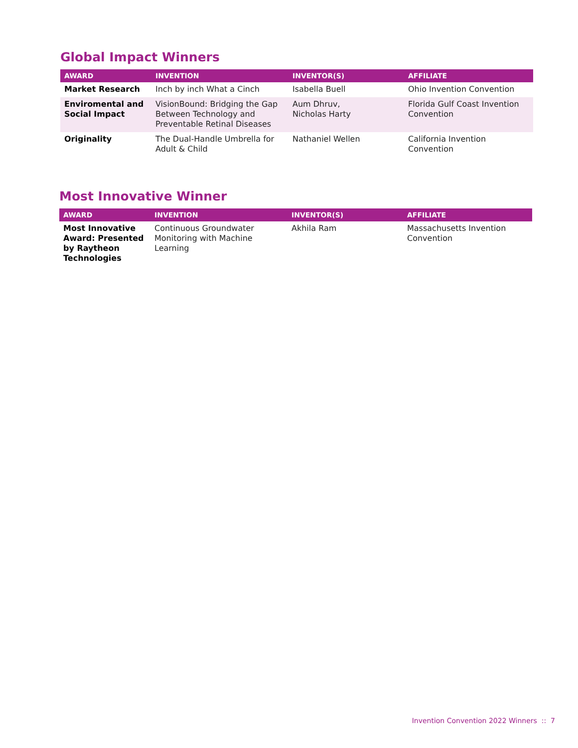Global Impact Winners
| AWARD | INVENTION | INVENTOR(S) | AFFILIATE |
| --- | --- | --- | --- |
| Market Research | Inch by inch What a Cinch | Isabella Buell | Ohio Invention Convention |
| Enviromental and Social Impact | VisionBound: Bridging the Gap Between Technology and Preventable Retinal Diseases | Aum Dhruv, Nicholas Harty | Florida Gulf Coast Invention Convention |
| Originality | The Dual-Handle Umbrella for Adult & Child | Nathaniel Wellen | California Invention Convention |
Most Innovative Winner
| AWARD | INVENTION | INVENTOR(S) | AFFILIATE |
| --- | --- | --- | --- |
| Most Innovative Award: Presented by Raytheon Technologies | Continuous Groundwater Monitoring with Machine Learning | Akhila Ram | Massachusetts Invention Convention |
Invention Convention 2022 Winners :: 7